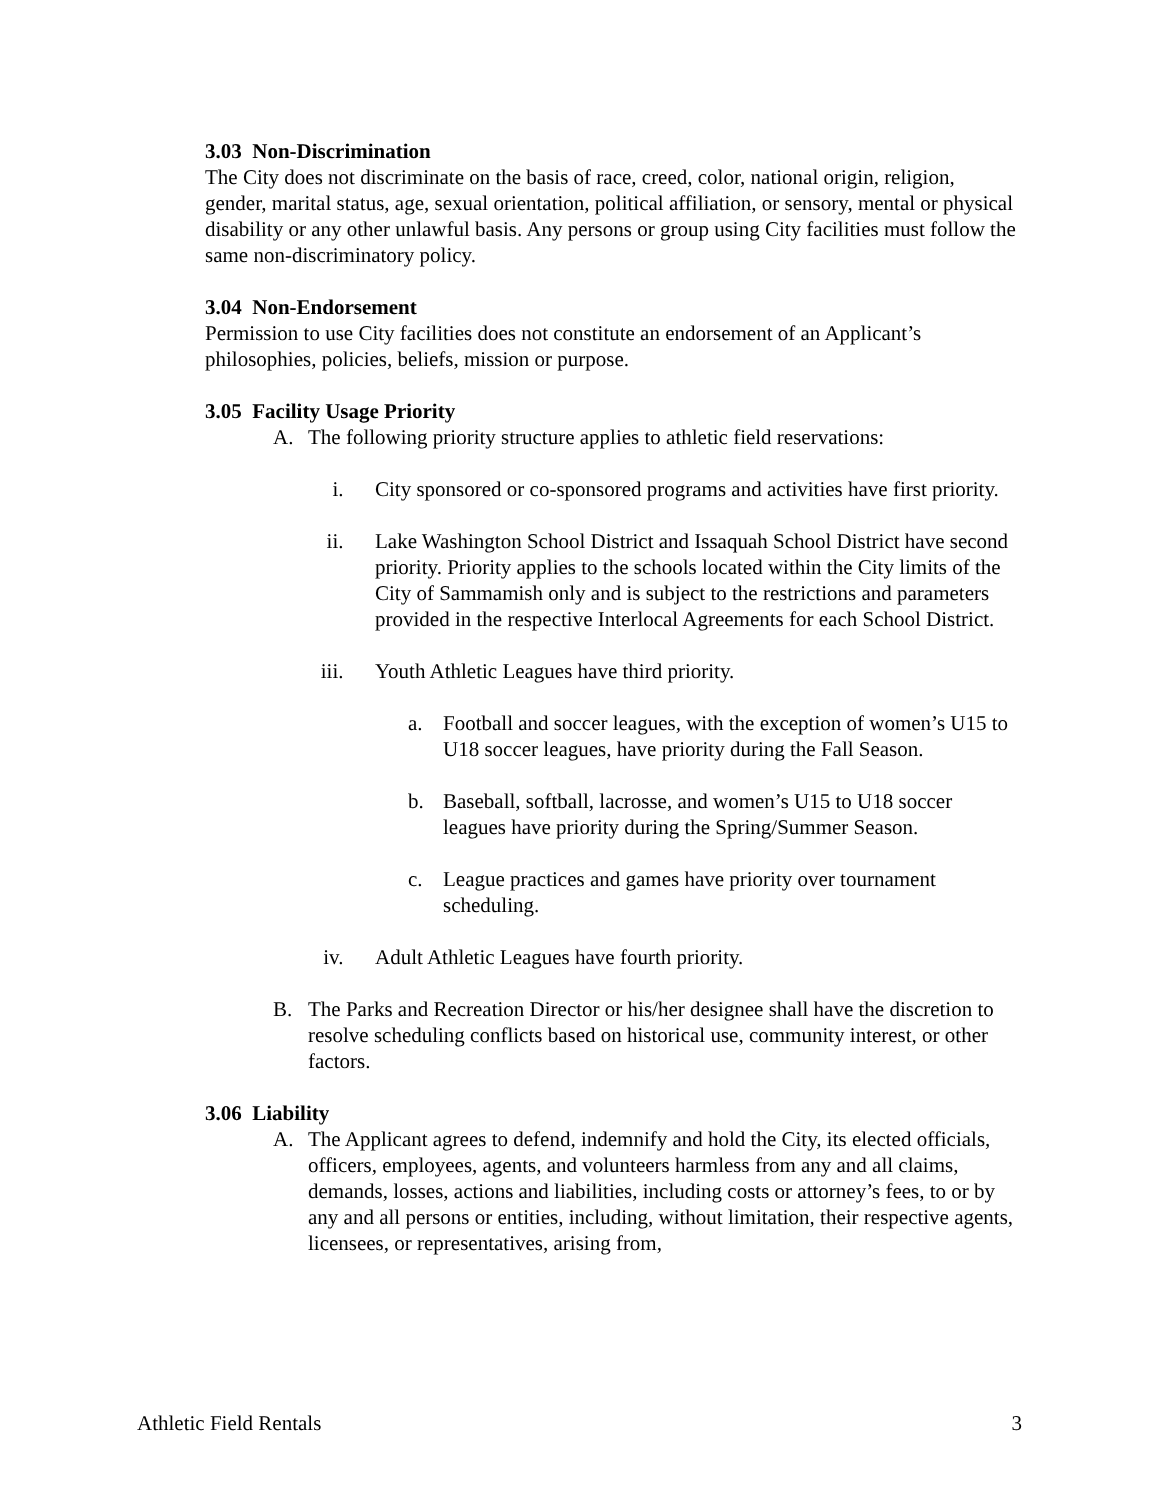3.03 Non-Discrimination
The City does not discriminate on the basis of race, creed, color, national origin, religion, gender, marital status, age, sexual orientation, political affiliation, or sensory, mental or physical disability or any other unlawful basis. Any persons or group using City facilities must follow the same non-discriminatory policy.
3.04 Non-Endorsement
Permission to use City facilities does not constitute an endorsement of an Applicant’s philosophies, policies, beliefs, mission or purpose.
3.05 Facility Usage Priority
A. The following priority structure applies to athletic field reservations:
i. City sponsored or co-sponsored programs and activities have first priority.
ii. Lake Washington School District and Issaquah School District have second priority. Priority applies to the schools located within the City limits of the City of Sammamish only and is subject to the restrictions and parameters provided in the respective Interlocal Agreements for each School District.
iii. Youth Athletic Leagues have third priority.
a. Football and soccer leagues, with the exception of women’s U15 to U18 soccer leagues, have priority during the Fall Season.
b. Baseball, softball, lacrosse, and women’s U15 to U18 soccer leagues have priority during the Spring/Summer Season.
c. League practices and games have priority over tournament scheduling.
iv. Adult Athletic Leagues have fourth priority.
B. The Parks and Recreation Director or his/her designee shall have the discretion to resolve scheduling conflicts based on historical use, community interest, or other factors.
3.06 Liability
A. The Applicant agrees to defend, indemnify and hold the City, its elected officials, officers, employees, agents, and volunteers harmless from any and all claims, demands, losses, actions and liabilities, including costs or attorney’s fees, to or by any and all persons or entities, including, without limitation, their respective agents, licensees, or representatives, arising from,
Athletic Field Rentals 3